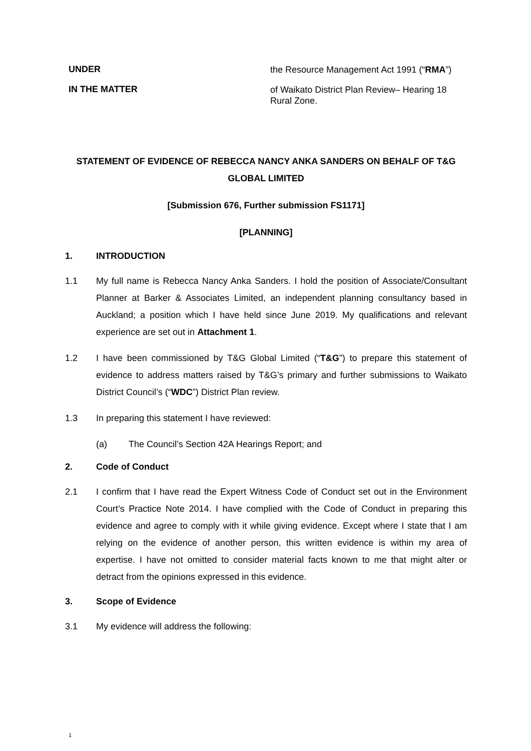UNDER
the Resource Management Act 1991 (“RMA”)
IN THE MATTER
of Waikato District Plan Review– Hearing 18 Rural Zone.
STATEMENT OF EVIDENCE OF REBECCA NANCY ANKA SANDERS ON BEHALF OF T&G GLOBAL LIMITED
[Submission 676, Further submission FS1171]
[PLANNING]
1. INTRODUCTION
1.1 My full name is Rebecca Nancy Anka Sanders. I hold the position of Associate/Consultant Planner at Barker & Associates Limited, an independent planning consultancy based in Auckland; a position which I have held since June 2019. My qualifications and relevant experience are set out in Attachment 1.
1.2 I have been commissioned by T&G Global Limited (“T&G”) to prepare this statement of evidence to address matters raised by T&G’s primary and further submissions to Waikato District Council’s (“WDC”) District Plan review.
1.3 In preparing this statement I have reviewed:
(a) The Council’s Section 42A Hearings Report; and
2. Code of Conduct
2.1 I confirm that I have read the Expert Witness Code of Conduct set out in the Environment Court’s Practice Note 2014. I have complied with the Code of Conduct in preparing this evidence and agree to comply with it while giving evidence. Except where I state that I am relying on the evidence of another person, this written evidence is within my area of expertise. I have not omitted to consider material facts known to me that might alter or detract from the opinions expressed in this evidence.
3. Scope of Evidence
3.1 My evidence will address the following:
1